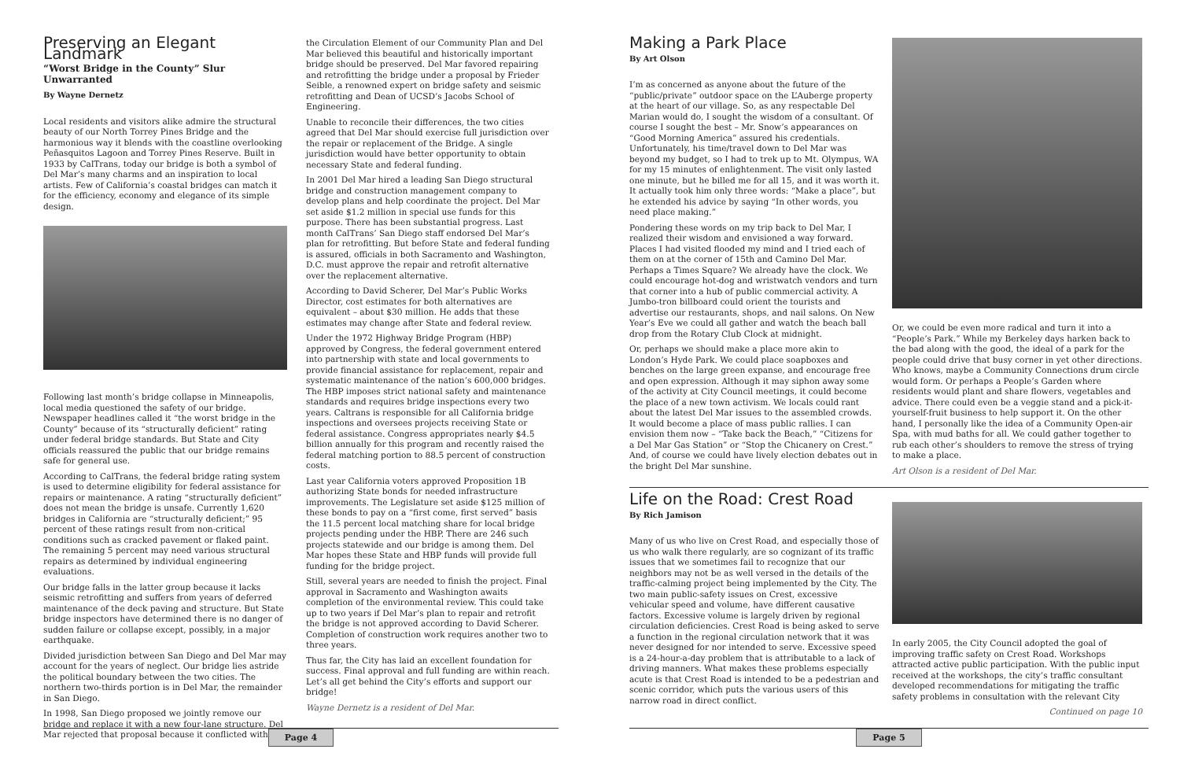Preserving an Elegant Landmark
“Worst Bridge in the County” Slur Unwarranted
By Wayne Dernetz
Local residents and visitors alike admire the structural beauty of our North Torrey Pines Bridge and the harmonious way it blends with the coastline overlooking Peñasquitos Lagoon and Torrey Pines Reserve. Built in 1933 by CalTrans, today our bridge is both a symbol of Del Mar’s many charms and an inspiration to local artists. Few of California’s coastal bridges can match it for the efficiency, economy and elegance of its simple design.
Following last month’s bridge collapse in Minneapolis, local media questioned the safety of our bridge. Newspaper headlines called it “the worst bridge in the County” because of its “structurally deficient” rating under federal bridge standards. But State and City officials reassured the public that our bridge remains safe for general use.
According to CalTrans, the federal bridge rating system is used to determine eligibility for federal assistance for repairs or maintenance. A rating “structurally deficient” does not mean the bridge is unsafe. Currently 1,620 bridges in California are “structurally deficient;” 95 percent of these ratings result from non-critical conditions such as cracked pavement or flaked paint. The remaining 5 percent may need various structural repairs as determined by individual engineering evaluations.
Our bridge falls in the latter group because it lacks seismic retrofitting and suffers from years of deferred maintenance of the deck paving and structure. But State bridge inspectors have determined there is no danger of sudden failure or collapse except, possibly, in a major earthquake.
Divided jurisdiction between San Diego and Del Mar may account for the years of neglect. Our bridge lies astride the political boundary between the two cities. The northern two-thirds portion is in Del Mar, the remainder in San Diego.
In 1998, San Diego proposed we jointly remove our bridge and replace it with a new four-lane structure. Del Mar rejected that proposal because it conflicted with
the Circulation Element of our Community Plan and Del Mar believed this beautiful and historically important bridge should be preserved. Del Mar favored repairing and retrofitting the bridge under a proposal by Frieder Seible, a renowned expert on bridge safety and seismic retrofitting and Dean of UCSD’s Jacobs School of Engineering.
Unable to reconcile their differences, the two cities agreed that Del Mar should exercise full jurisdiction over the repair or replacement of the Bridge. A single jurisdiction would have better opportunity to obtain necessary State and federal funding.
In 2001 Del Mar hired a leading San Diego structural bridge and construction management company to develop plans and help coordinate the project. Del Mar set aside $1.2 million in special use funds for this purpose. There has been substantial progress. Last month CalTrans’ San Diego staff endorsed Del Mar’s plan for retrofitting. But before State and federal funding is assured, officials in both Sacramento and Washington, D.C. must approve the repair and retrofit alternative over the replacement alternative.
According to David Scherer, Del Mar’s Public Works Director, cost estimates for both alternatives are equivalent – about $30 million. He adds that these estimates may change after State and federal review.
Under the 1972 Highway Bridge Program (HBP) approved by Congress, the federal government entered into partnership with state and local governments to provide financial assistance for replacement, repair and systematic maintenance of the nation’s 600,000 bridges. The HBP imposes strict national safety and maintenance standards and requires bridge inspections every two years. Caltrans is responsible for all California bridge inspections and oversees projects receiving State or federal assistance. Congress appropriates nearly $4.5 billion annually for this program and recently raised the federal matching portion to 88.5 percent of construction costs.
Last year California voters approved Proposition 1B authorizing State bonds for needed infrastructure improvements. The Legislature set aside $125 million of these bonds to pay on a “first come, first served” basis the 11.5 percent local matching share for local bridge projects pending under the HBP. There are 246 such projects statewide and our bridge is among them. Del Mar hopes these State and HBP funds will provide full funding for the bridge project.
Still, several years are needed to finish the project. Final approval in Sacramento and Washington awaits completion of the environmental review. This could take up to two years if Del Mar’s plan to repair and retrofit the bridge is not approved according to David Scherer. Completion of construction work requires another two to three years.
Thus far, the City has laid an excellent foundation for success. Final approval and full funding are within reach. Let’s all get behind the City’s efforts and support our bridge!
Wayne Dernetz is a resident of Del Mar.
Page 4
Making a Park Place
By Art Olson
I’m as concerned as anyone about the future of the “public/private” outdoor space on the L’Auberge property at the heart of our village. So, as any respectable Del Marian would do, I sought the wisdom of a consultant. Of course I sought the best – Mr. Snow’s appearances on “Good Morning America” assured his credentials. Unfortunately, his time/travel down to Del Mar was beyond my budget, so I had to trek up to Mt. Olympus, WA for my 15 minutes of enlightenment. The visit only lasted one minute, but he billed me for all 15, and it was worth it. It actually took him only three words: “Make a place”, but he extended his advice by saying “In other words, you need place making.”
Pondering these words on my trip back to Del Mar, I realized their wisdom and envisioned a way forward. Places I had visited flooded my mind and I tried each of them on at the corner of 15th and Camino Del Mar. Perhaps a Times Square? We already have the clock. We could encourage hot-dog and wristwatch vendors and turn that corner into a hub of public commercial activity. A Jumbo-tron billboard could orient the tourists and advertise our restaurants, shops, and nail salons. On New Year’s Eve we could all gather and watch the beach ball drop from the Rotary Club Clock at midnight.
Or, perhaps we should make a place more akin to London’s Hyde Park. We could place soapboxes and benches on the large green expanse, and encourage free and open expression. Although it may siphon away some of the activity at City Council meetings, it could become the place of a new town activism. We locals could rant about the latest Del Mar issues to the assembled crowds. It would become a place of mass public rallies. I can envision them now – “Take back the Beach,” “Citizens for a Del Mar Gas Station” or “Stop the Chicanery on Crest.” And, of course we could have lively election debates out in the bright Del Mar sunshine.
Or, we could be even more radical and turn it into a “People’s Park.” While my Berkeley days harken back to the bad along with the good, the ideal of a park for the people could drive that busy corner in yet other directions. Who knows, maybe a Community Connections drum circle would form. Or perhaps a People’s Garden where residents would plant and share flowers, vegetables and advice. There could even be a veggie stand and a pick-it-yourself-fruit business to help support it. On the other hand, I personally like the idea of a Community Open-air Spa, with mud baths for all. We could gather together to rub each other’s shoulders to remove the stress of trying to make a place.
Art Olson is a resident of Del Mar.
Life on the Road: Crest Road
By Rich Jamison
Many of us who live on Crest Road, and especially those of us who walk there regularly, are so cognizant of its traffic issues that we sometimes fail to recognize that our neighbors may not be as well versed in the details of the traffic-calming project being implemented by the City. The two main public-safety issues on Crest, excessive vehicular speed and volume, have different causative factors. Excessive volume is largely driven by regional circulation deficiencies. Crest Road is being asked to serve a function in the regional circulation network that it was never designed for nor intended to serve. Excessive speed is a 24-hour-a-day problem that is attributable to a lack of driving manners. What makes these problems especially acute is that Crest Road is intended to be a pedestrian and scenic corridor, which puts the various users of this narrow road in direct conflict.
In early 2005, the City Council adopted the goal of improving traffic safety on Crest Road. Workshops attracted active public participation. With the public input received at the workshops, the city’s traffic consultant developed recommendations for mitigating the traffic safety problems in consultation with the relevant City
Continued on page 10
Page 5